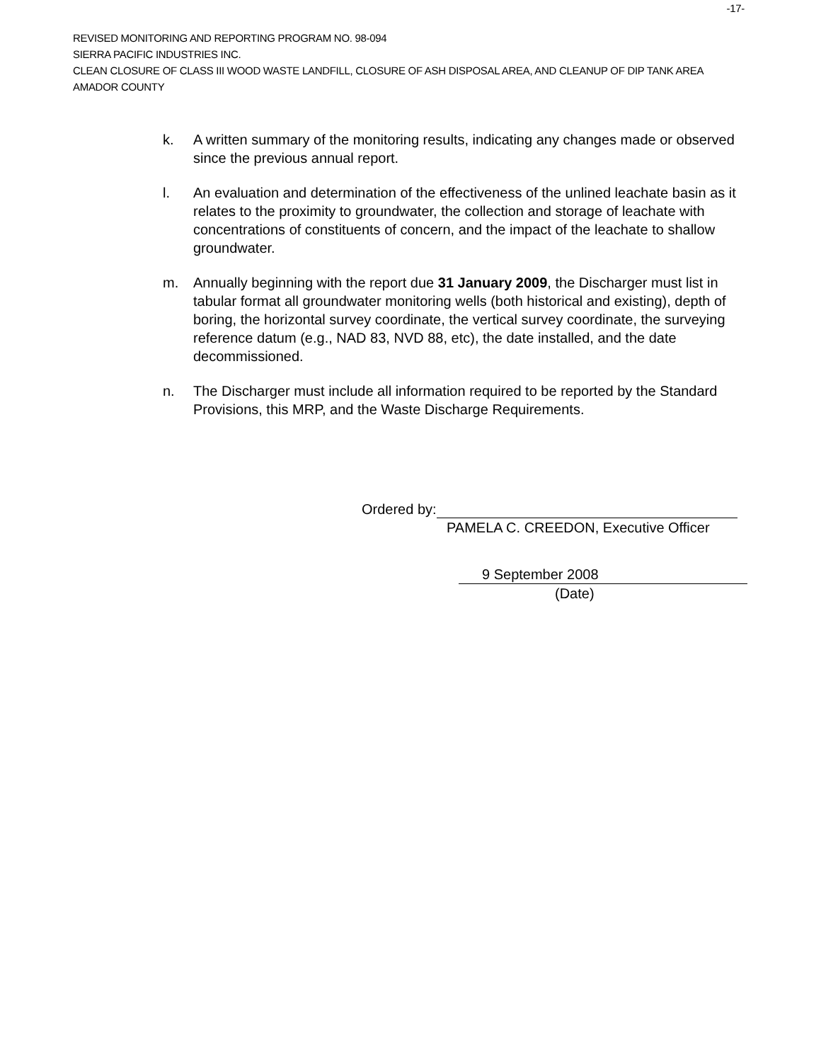REVISED MONITORING AND REPORTING PROGRAM NO. 98-094
-17-
SIERRA PACIFIC INDUSTRIES INC.
CLEAN CLOSURE OF CLASS III WOOD WASTE LANDFILL, CLOSURE OF ASH DISPOSAL AREA, AND CLEANUP OF DIP TANK AREA
AMADOR COUNTY
k. A written summary of the monitoring results, indicating any changes made or observed since the previous annual report.
l. An evaluation and determination of the effectiveness of the unlined leachate basin as it relates to the proximity to groundwater, the collection and storage of leachate with concentrations of constituents of concern, and the impact of the leachate to shallow groundwater.
m. Annually beginning with the report due 31 January 2009, the Discharger must list in tabular format all groundwater monitoring wells (both historical and existing), depth of boring, the horizontal survey coordinate, the vertical survey coordinate, the surveying reference datum (e.g., NAD 83, NVD 88, etc), the date installed, and the date decommissioned.
n. The Discharger must include all information required to be reported by the Standard Provisions, this MRP, and the Waste Discharge Requirements.
Ordered by:
PAMELA C. CREEDON, Executive Officer
9 September 2008
(Date)